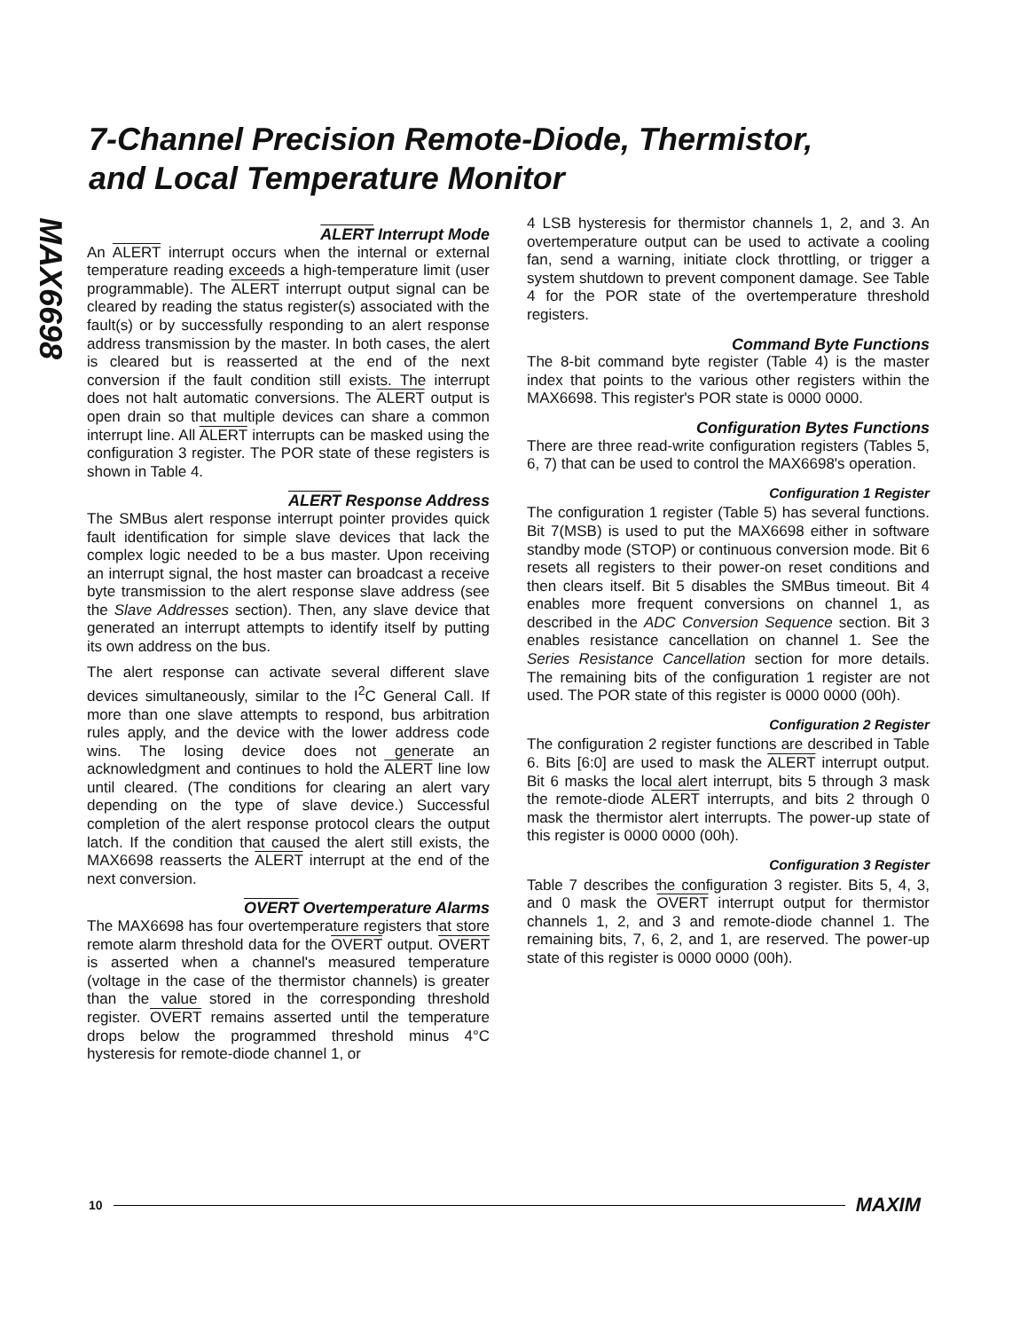MAX6698
7-Channel Precision Remote-Diode, Thermistor,
and Local Temperature Monitor
ALERT Interrupt Mode
An ALERT interrupt occurs when the internal or external temperature reading exceeds a high-temperature limit (user programmable). The ALERT interrupt output signal can be cleared by reading the status register(s) associated with the fault(s) or by successfully responding to an alert response address transmission by the master. In both cases, the alert is cleared but is reasserted at the end of the next conversion if the fault condition still exists. The interrupt does not halt automatic conversions. The ALERT output is open drain so that multiple devices can share a common interrupt line. All ALERT interrupts can be masked using the configuration 3 register. The POR state of these registers is shown in Table 4.
ALERT Response Address
The SMBus alert response interrupt pointer provides quick fault identification for simple slave devices that lack the complex logic needed to be a bus master. Upon receiving an interrupt signal, the host master can broadcast a receive byte transmission to the alert response slave address (see the Slave Addresses section). Then, any slave device that generated an interrupt attempts to identify itself by putting its own address on the bus.
The alert response can activate several different slave devices simultaneously, similar to the I<sup>2</sup>C General Call. If more than one slave attempts to respond, bus arbitration rules apply, and the device with the lower address code wins. The losing device does not generate an acknowledgment and continues to hold the ALERT line low until cleared. (The conditions for clearing an alert vary depending on the type of slave device.) Successful completion of the alert response protocol clears the output latch. If the condition that caused the alert still exists, the MAX6698 reasserts the ALERT interrupt at the end of the next conversion.
OVERT Overtemperature Alarms
The MAX6698 has four overtemperature registers that store remote alarm threshold data for the OVERT output. OVERT is asserted when a channel's measured temperature (voltage in the case of the thermistor channels) is greater than the value stored in the corresponding threshold register. OVERT remains asserted until the temperature drops below the programmed threshold minus 4°C hysteresis for remote-diode channel 1, or
4 LSB hysteresis for thermistor channels 1, 2, and 3. An overtemperature output can be used to activate a cooling fan, send a warning, initiate clock throttling, or trigger a system shutdown to prevent component damage. See Table 4 for the POR state of the overtemperature threshold registers.
Command Byte Functions
The 8-bit command byte register (Table 4) is the master index that points to the various other registers within the MAX6698. This register's POR state is 0000 0000.
Configuration Bytes Functions
There are three read-write configuration registers (Tables 5, 6, 7) that can be used to control the MAX6698's operation.
Configuration 1 Register
The configuration 1 register (Table 5) has several functions. Bit 7(MSB) is used to put the MAX6698 either in software standby mode (STOP) or continuous conversion mode. Bit 6 resets all registers to their power-on reset conditions and then clears itself. Bit 5 disables the SMBus timeout. Bit 4 enables more frequent conversions on channel 1, as described in the ADC Conversion Sequence section. Bit 3 enables resistance cancellation on channel 1. See the Series Resistance Cancellation section for more details. The remaining bits of the configuration 1 register are not used. The POR state of this register is 0000 0000 (00h).
Configuration 2 Register
The configuration 2 register functions are described in Table 6. Bits [6:0] are used to mask the ALERT interrupt output. Bit 6 masks the local alert interrupt, bits 5 through 3 mask the remote-diode ALERT interrupts, and bits 2 through 0 mask the thermistor alert interrupts. The power-up state of this register is 0000 0000 (00h).
Configuration 3 Register
Table 7 describes the configuration 3 register. Bits 5, 4, 3, and 0 mask the OVERT interrupt output for thermistor channels 1, 2, and 3 and remote-diode channel 1. The remaining bits, 7, 6, 2, and 1, are reserved. The power-up state of this register is 0000 0000 (00h).
10 MAXIM